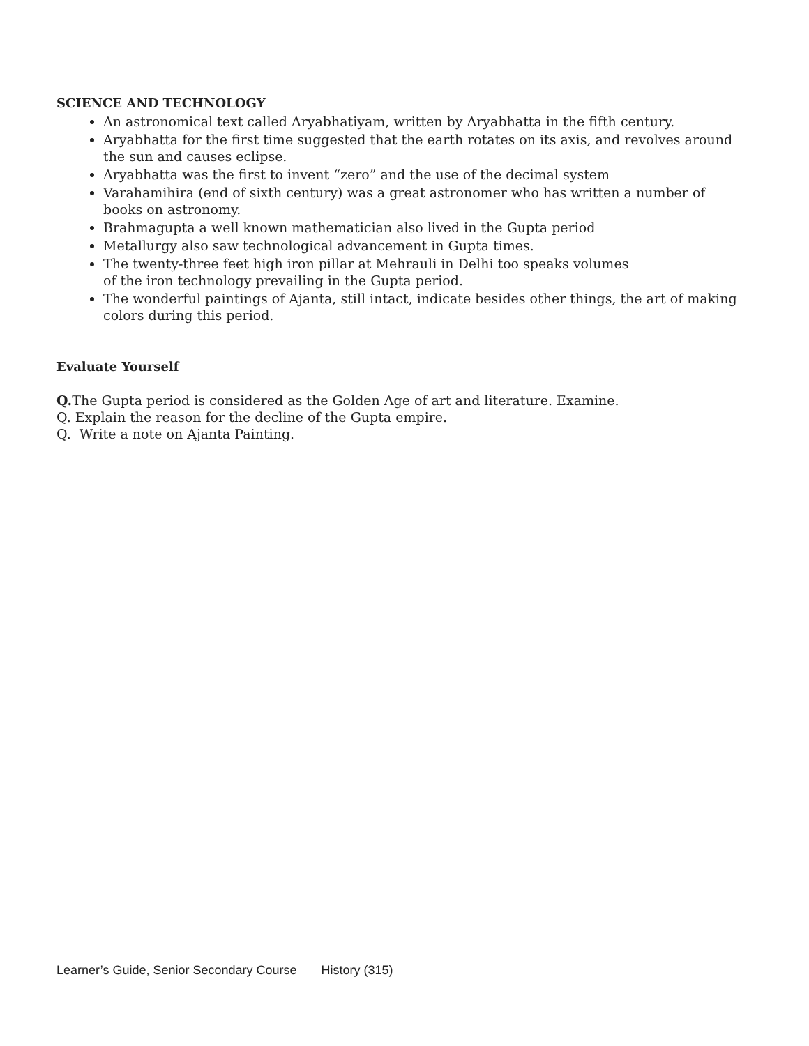SCIENCE AND TECHNOLOGY
An astronomical text called Aryabhatiyam, written by Aryabhatta in the fifth century.
Aryabhatta for the first time suggested that the earth rotates on its axis, and revolves around the sun and causes eclipse.
Aryabhatta was the first to invent “zero” and the use of the decimal system
Varahamihira (end of sixth century) was a great astronomer who has written a number of books on astronomy.
Brahmagupta a well known mathematician also lived in the Gupta period
Metallurgy also saw technological advancement in Gupta times.
The twenty-three feet high iron pillar at Mehrauli in Delhi too speaks volumes
of the iron technology prevailing in the Gupta period.
The wonderful paintings of Ajanta, still intact, indicate besides other things, the art of making colors during this period.
Evaluate Yourself
Q. The Gupta period is considered as the Golden Age of art and literature. Examine.
Q. Explain the reason for the decline of the Gupta empire.
Q. Write a note on Ajanta Painting.
Learner’s Guide, Senior Secondary Course History (315)